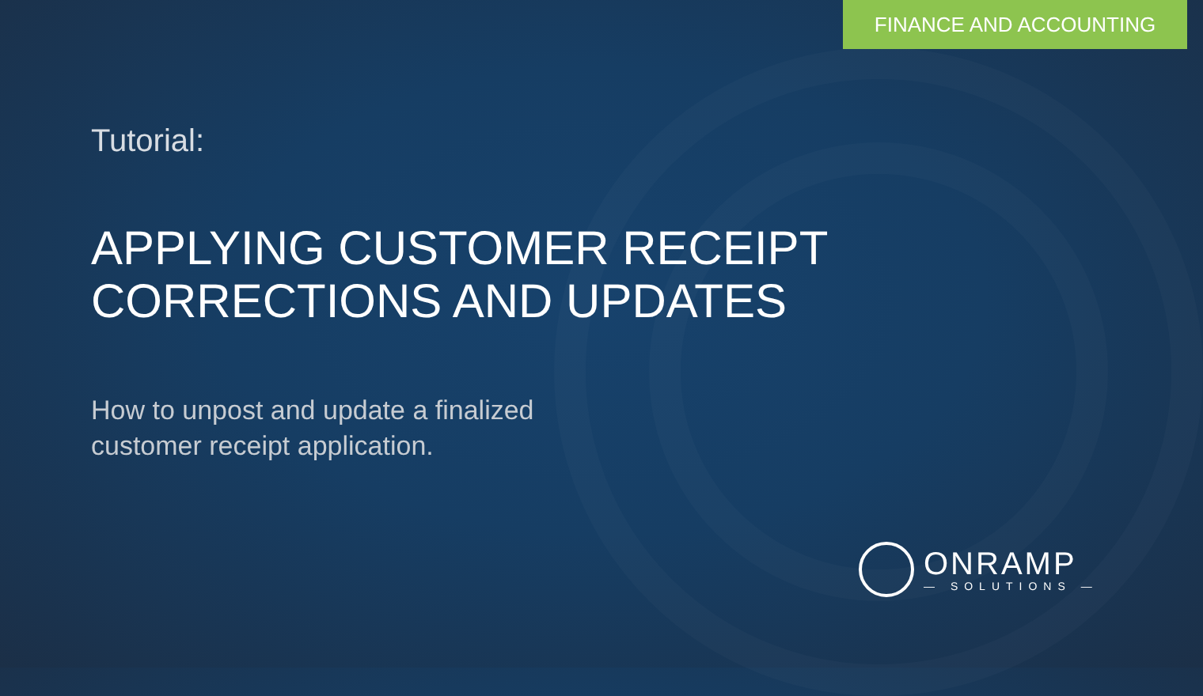FINANCE AND ACCOUNTING
Tutorial:
APPLYING CUSTOMER RECEIPT
CORRECTIONS AND UPDATES
How to unpost and update a finalized customer receipt application.
ONRAMP
— SOLUTIONS —